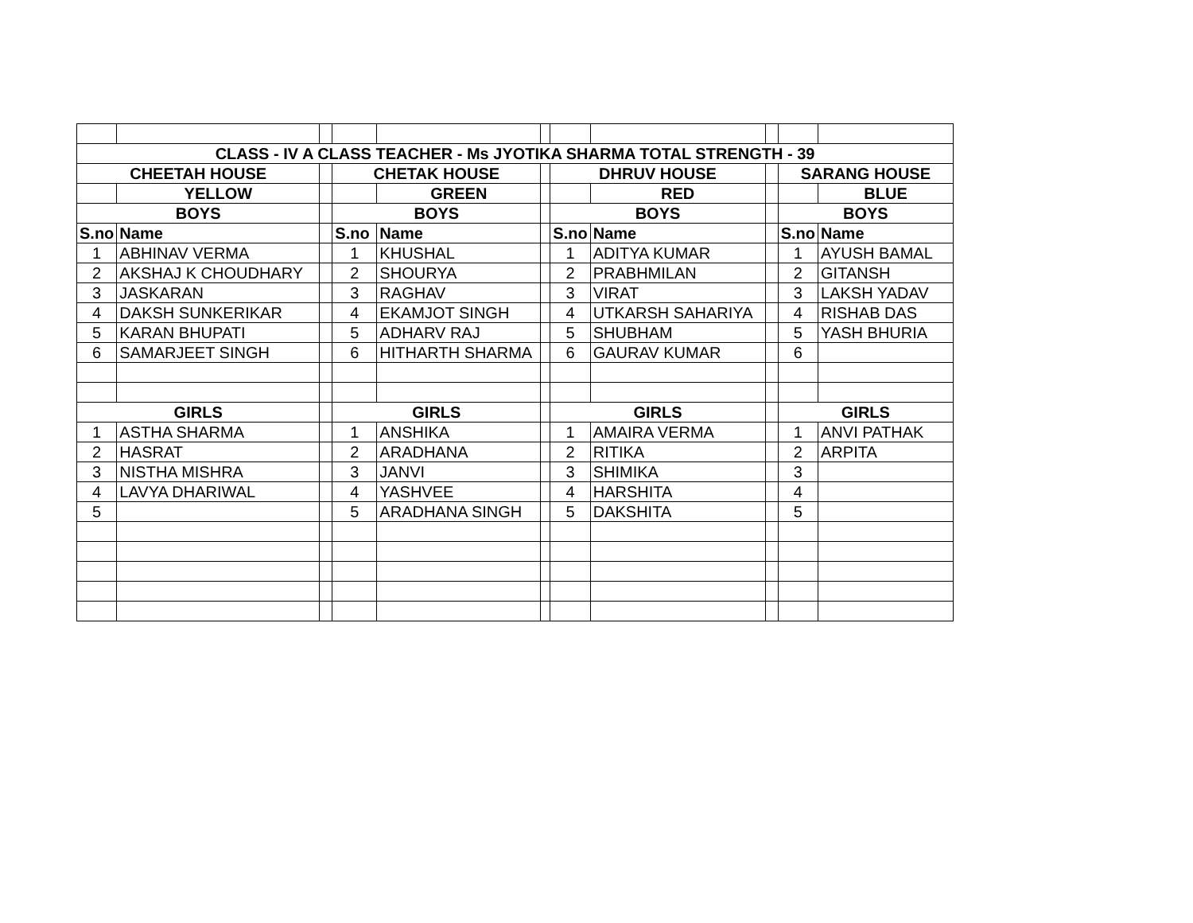| CLASS - IV A CLASS TEACHER - Ms JYOTIKA SHARMA TOTAL STRENGTH - 39 | | | | | | | | | | |
| --- | --- | --- | --- | --- | --- | --- | --- | --- | --- | --- |
| CHEETAH HOUSE | | | CHETAK HOUSE | | | DHRUV HOUSE | | | SARANG HOUSE | |
| | YELLOW | | | GREEN | | | RED | | | BLUE |
| BOYS | | | BOYS | | | BOYS | | | BOYS | |
| S.no | Name | | S.no | Name | | S.no | Name | | S.no | Name |
| 1 | ABHINAV VERMA | | 1 | KHUSHAL | | 1 | ADITYA KUMAR | | 1 | AYUSH BAMAL |
| 2 | AKSHAJ K CHOUDHARY | | 2 | SHOURYA | | 2 | PRABHMILAN | | 2 | GITANSH |
| 3 | JASKARAN | | 3 | RAGHAV | | 3 | VIRAT | | 3 | LAKSH YADAV |
| 4 | DAKSH SUNKERIKAR | | 4 | EKAMJOT SINGH | | 4 | UTKARSH SAHARIYA | | 4 | RISHAB DAS |
| 5 | KARAN BHUPATI | | 5 | ADHARV RAJ | | 5 | SHUBHAM | | 5 | YASH BHURIA |
| 6 | SAMARJEET SINGH | | 6 | HITHARTH SHARMA | | 6 | GAURAV KUMAR | | 6 | |
| GIRLS | | | GIRLS | | | GIRLS | | | GIRLS | |
| 1 | ASTHA SHARMA | | 1 | ANSHIKA | | 1 | AMAIRA VERMA | | 1 | ANVI PATHAK |
| 2 | HASRAT | | 2 | ARADHANA | | 2 | RITIKA | | 2 | ARPITA |
| 3 | NISTHA MISHRA | | 3 | JANVI | | 3 | SHIMIKA | | 3 | |
| 4 | LAVYA DHARIWAL | | 4 | YASHVEE | | 4 | HARSHITA | | 4 | |
| 5 | | | 5 | ARADHANA SINGH | | 5 | DAKSHITA | | 5 | |